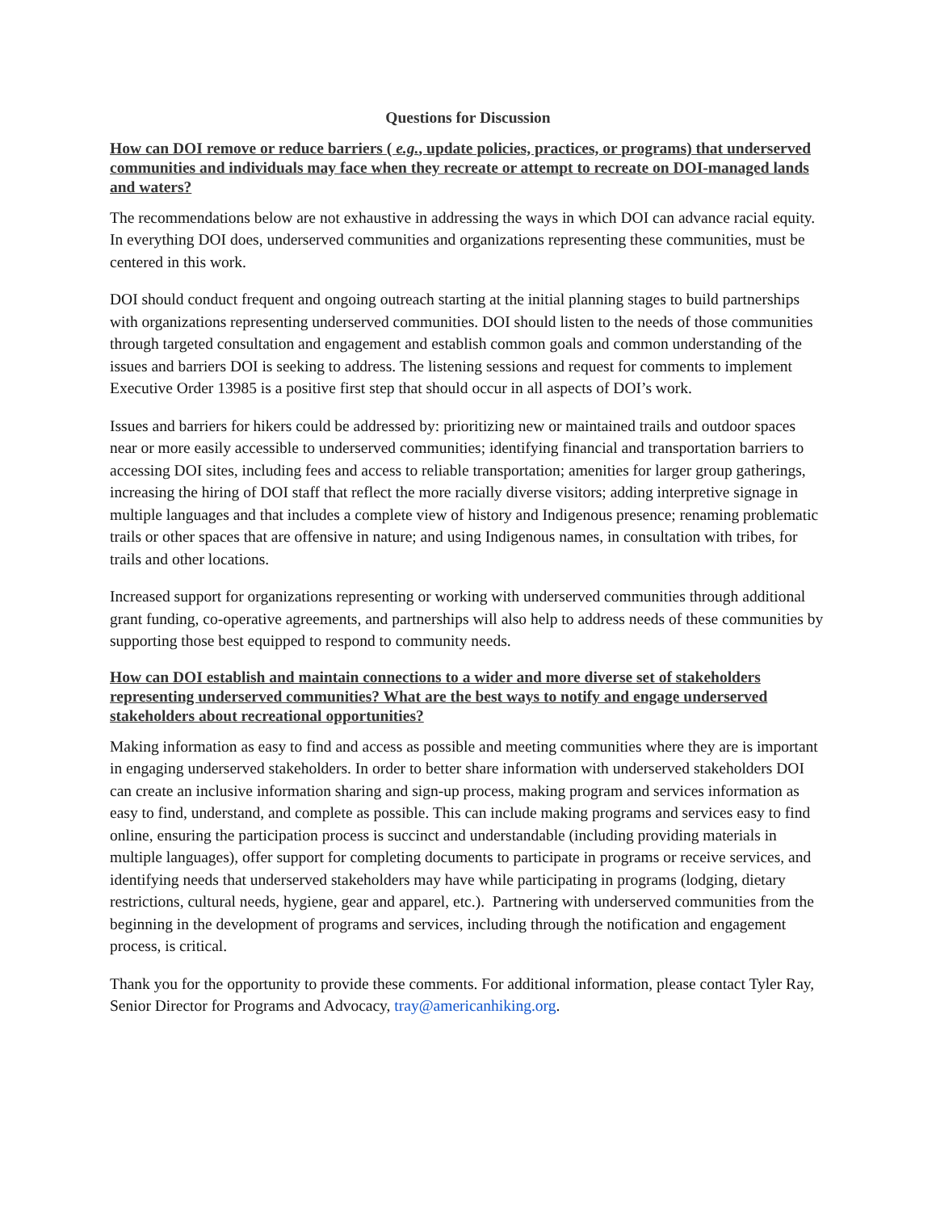Questions for Discussion
How can DOI remove or reduce barriers ( e.g., update policies, practices, or programs) that underserved communities and individuals may face when they recreate or attempt to recreate on DOI-managed lands and waters?
The recommendations below are not exhaustive in addressing the ways in which DOI can advance racial equity. In everything DOI does, underserved communities and organizations representing these communities, must be centered in this work.
DOI should conduct frequent and ongoing outreach starting at the initial planning stages to build partnerships with organizations representing underserved communities. DOI should listen to the needs of those communities through targeted consultation and engagement and establish common goals and common understanding of the issues and barriers DOI is seeking to address. The listening sessions and request for comments to implement Executive Order 13985 is a positive first step that should occur in all aspects of DOI’s work.
Issues and barriers for hikers could be addressed by: prioritizing new or maintained trails and outdoor spaces near or more easily accessible to underserved communities; identifying financial and transportation barriers to accessing DOI sites, including fees and access to reliable transportation; amenities for larger group gatherings, increasing the hiring of DOI staff that reflect the more racially diverse visitors; adding interpretive signage in multiple languages and that includes a complete view of history and Indigenous presence; renaming problematic trails or other spaces that are offensive in nature; and using Indigenous names, in consultation with tribes, for trails and other locations.
Increased support for organizations representing or working with underserved communities through additional grant funding, co-operative agreements, and partnerships will also help to address needs of these communities by supporting those best equipped to respond to community needs.
How can DOI establish and maintain connections to a wider and more diverse set of stakeholders representing underserved communities? What are the best ways to notify and engage underserved stakeholders about recreational opportunities?
Making information as easy to find and access as possible and meeting communities where they are is important in engaging underserved stakeholders. In order to better share information with underserved stakeholders DOI can create an inclusive information sharing and sign-up process, making program and services information as easy to find, understand, and complete as possible. This can include making programs and services easy to find online, ensuring the participation process is succinct and understandable (including providing materials in multiple languages), offer support for completing documents to participate in programs or receive services, and identifying needs that underserved stakeholders may have while participating in programs (lodging, dietary restrictions, cultural needs, hygiene, gear and apparel, etc.). Partnering with underserved communities from the beginning in the development of programs and services, including through the notification and engagement process, is critical.
Thank you for the opportunity to provide these comments. For additional information, please contact Tyler Ray, Senior Director for Programs and Advocacy, tray@americanhiking.org.